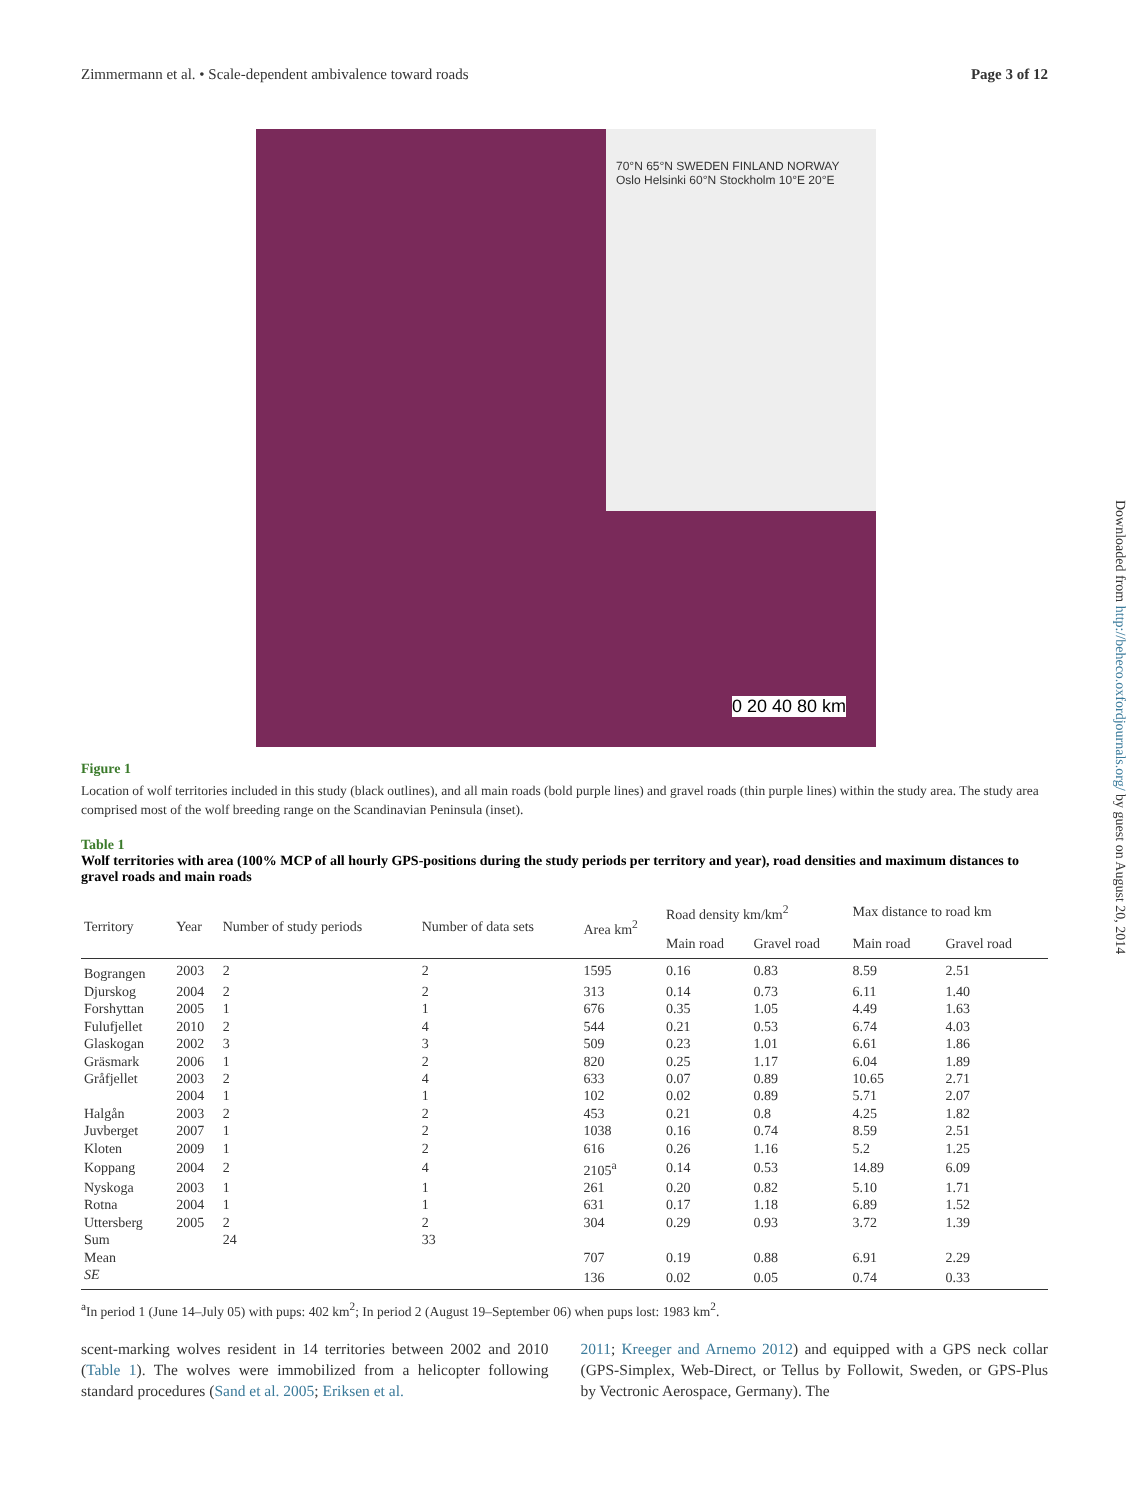Zimmermann et al. • Scale-dependent ambivalence toward roads Page 3 of 12
70°N 65°N SWEDEN FINLAND NORWAY Oslo Helsinki 60°N Stockholm 10°E 20°E
0 20 40 80 km
Figure 1
Location of wolf territories included in this study (black outlines), and all main roads (bold purple lines) and gravel roads (thin purple lines) within the study area. The study area comprised most of the wolf breeding range on the Scandinavian Peninsula (inset).
Table 1
Wolf territories with area (100% MCP of all hourly GPS-positions during the study periods per territory and year), road densities and maximum distances to gravel roads and main roads
| Territory | Year | Number of study periods | Number of data sets | Area km<sup>2</sup> | Road density km/km<sup>2</sup> | | Max distance to road km | |
| --- | --- | --- | --- | --- | --- | --- | --- | --- |
| | | | | | Main road | Gravel road | Main road | Gravel road |
| Bograngen | 2003 | 2 | 2 | 1595 | 0.16 | 0.83 | 8.59 | 2.51 |
| Djurskog | 2004 | 2 | 2 | 313 | 0.14 | 0.73 | 6.11 | 1.40 |
| Forshyttan | 2005 | 1 | 1 | 676 | 0.35 | 1.05 | 4.49 | 1.63 |
| Fulufjellet | 2010 | 2 | 4 | 544 | 0.21 | 0.53 | 6.74 | 4.03 |
| Glaskogan | 2002 | 3 | 3 | 509 | 0.23 | 1.01 | 6.61 | 1.86 |
| Gräsmark | 2006 | 1 | 2 | 820 | 0.25 | 1.17 | 6.04 | 1.89 |
| Gråfjellet | 2003 | 2 | 4 | 633 | 0.07 | 0.89 | 10.65 | 2.71 |
| | 2004 | 1 | 1 | 102 | 0.02 | 0.89 | 5.71 | 2.07 |
| Halgån | 2003 | 2 | 2 | 453 | 0.21 | 0.8 | 4.25 | 1.82 |
| Juvberget | 2007 | 1 | 2 | 1038 | 0.16 | 0.74 | 8.59 | 2.51 |
| Kloten | 2009 | 1 | 2 | 616 | 0.26 | 1.16 | 5.2 | 1.25 |
| Koppang | 2004 | 2 | 4 | 2105<sup>a</sup> | 0.14 | 0.53 | 14.89 | 6.09 |
| Nyskoga | 2003 | 1 | 1 | 261 | 0.20 | 0.82 | 5.10 | 1.71 |
| Rotna | 2004 | 1 | 1 | 631 | 0.17 | 1.18 | 6.89 | 1.52 |
| Uttersberg | 2005 | 2 | 2 | 304 | 0.29 | 0.93 | 3.72 | 1.39 |
| Sum | | 24 | 33 | | | | | |
| Mean | | | | 707 | 0.19 | 0.88 | 6.91 | 2.29 |
| SE | | | | 136 | 0.02 | 0.05 | 0.74 | 0.33 |
<sup>a</sup> In period 1 (June 14–July 05) with pups: 402 km<sup>2</sup>; In period 2 (August 19–September 06) when pups lost: 1983 km<sup>2</sup>.
scent-marking wolves resident in 14 territories between 2002 and 2010 (Table 1). The wolves were immobilized from a helicopter following standard procedures (Sand et al. 2005; Eriksen et al.
2011; Kreeger and Arnemo 2012) and equipped with a GPS neck collar (GPS-Simplex, Web-Direct, or Tellus by Followit, Sweden, or GPS-Plus by Vectronic Aerospace, Germany). The
Downloaded from http://beheco.oxfordjournals.org/ by guest on August 20, 2014